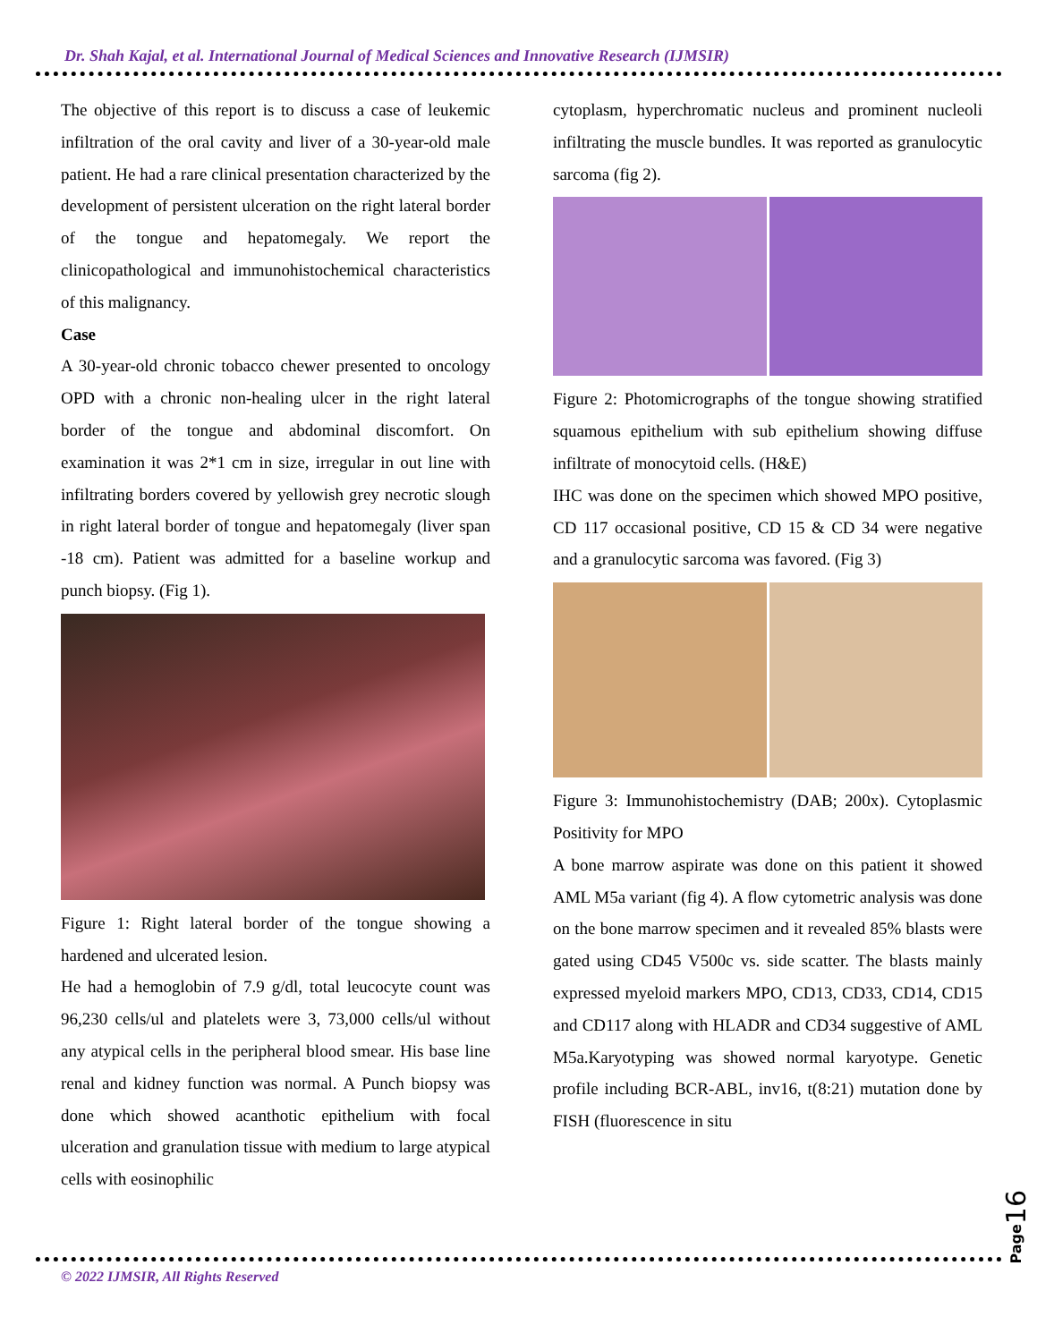Dr. Shah Kajal, et al. International Journal of Medical Sciences and Innovative Research (IJMSIR)
The objective of this report is to discuss a case of leukemic infiltration of the oral cavity and liver of a 30-year-old male patient. He had a rare clinical presentation characterized by the development of persistent ulceration on the right lateral border of the tongue and hepatomegaly. We report the clinicopathological and immunohistochemical characteristics of this malignancy.
Case
A 30-year-old chronic tobacco chewer presented to oncology OPD with a chronic non-healing ulcer in the right lateral border of the tongue and abdominal discomfort. On examination it was 2*1 cm in size, irregular in out line with infiltrating borders covered by yellowish grey necrotic slough in right lateral border of tongue and hepatomegaly (liver span -18 cm). Patient was admitted for a baseline workup and punch biopsy. (Fig 1).
Figure 1: Right lateral border of the tongue showing a hardened and ulcerated lesion.
He had a hemoglobin of 7.9 g/dl, total leucocyte count was 96,230 cells/ul and platelets were 3, 73,000 cells/ul without any atypical cells in the peripheral blood smear. His base line renal and kidney function was normal. A Punch biopsy was done which showed acanthotic epithelium with focal ulceration and granulation tissue with medium to large atypical cells with eosinophilic
cytoplasm, hyperchromatic nucleus and prominent nucleoli infiltrating the muscle bundles. It was reported as granulocytic sarcoma (fig 2).
Figure 2: Photomicrographs of the tongue showing stratified squamous epithelium with sub epithelium showing diffuse infiltrate of monocytoid cells. (H&E)
IHC was done on the specimen which showed MPO positive, CD 117 occasional positive, CD 15 & CD 34 were negative and a granulocytic sarcoma was favored. (Fig 3)
Figure 3: Immunohistochemistry (DAB; 200x). Cytoplasmic Positivity for MPO
A bone marrow aspirate was done on this patient it showed AML M5a variant (fig 4). A flow cytometric analysis was done on the bone marrow specimen and it revealed 85% blasts were gated using CD45 V500c vs. side scatter. The blasts mainly expressed myeloid markers MPO, CD13, CD33, CD14, CD15 and CD117 along with HLADR and CD34 suggestive of AML M5a.Karyotyping was showed normal karyotype. Genetic profile including BCR-ABL, inv16, t(8:21) mutation done by FISH (fluorescence in situ
Page16
© 2022 IJMSIR, All Rights Reserved